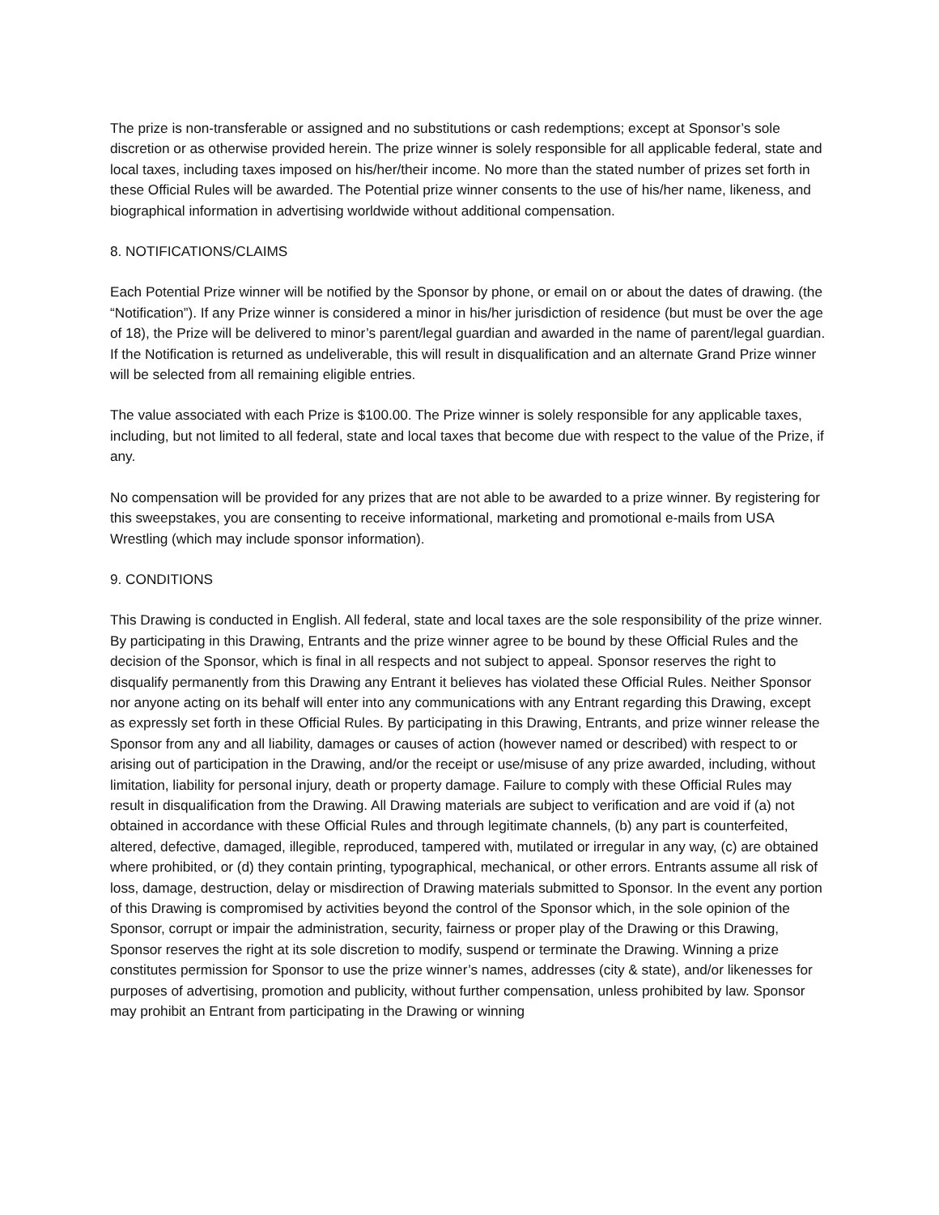The prize is non-transferable or assigned and no substitutions or cash redemptions; except at Sponsor’s sole discretion or as otherwise provided herein. The prize winner is solely responsible for all applicable federal, state and local taxes, including taxes imposed on his/her/their income. No more than the stated number of prizes set forth in these Official Rules will be awarded. The Potential prize winner consents to the use of his/her name, likeness, and biographical information in advertising worldwide without additional compensation.
8. NOTIFICATIONS/CLAIMS
Each Potential Prize winner will be notified by the Sponsor by phone, or email on or about the dates of drawing. (the “Notification”). If any Prize winner is considered a minor in his/her jurisdiction of residence (but must be over the age of 18), the Prize will be delivered to minor’s parent/legal guardian and awarded in the name of parent/legal guardian. If the Notification is returned as undeliverable, this will result in disqualification and an alternate Grand Prize winner will be selected from all remaining eligible entries.
The value associated with each Prize is $100.00. The Prize winner is solely responsible for any applicable taxes, including, but not limited to all federal, state and local taxes that become due with respect to the value of the Prize, if any.
No compensation will be provided for any prizes that are not able to be awarded to a prize winner. By registering for this sweepstakes, you are consenting to receive informational, marketing and promotional e-mails from USA Wrestling (which may include sponsor information).
9. CONDITIONS
This Drawing is conducted in English. All federal, state and local taxes are the sole responsibility of the prize winner. By participating in this Drawing, Entrants and the prize winner agree to be bound by these Official Rules and the decision of the Sponsor, which is final in all respects and not subject to appeal. Sponsor reserves the right to disqualify permanently from this Drawing any Entrant it believes has violated these Official Rules. Neither Sponsor nor anyone acting on its behalf will enter into any communications with any Entrant regarding this Drawing, except as expressly set forth in these Official Rules. By participating in this Drawing, Entrants, and prize winner release the Sponsor from any and all liability, damages or causes of action (however named or described) with respect to or arising out of participation in the Drawing, and/or the receipt or use/misuse of any prize awarded, including, without limitation, liability for personal injury, death or property damage. Failure to comply with these Official Rules may result in disqualification from the Drawing. All Drawing materials are subject to verification and are void if (a) not obtained in accordance with these Official Rules and through legitimate channels, (b) any part is counterfeited, altered, defective, damaged, illegible, reproduced, tampered with, mutilated or irregular in any way, (c) are obtained where prohibited, or (d) they contain printing, typographical, mechanical, or other errors. Entrants assume all risk of loss, damage, destruction, delay or misdirection of Drawing materials submitted to Sponsor. In the event any portion of this Drawing is compromised by activities beyond the control of the Sponsor which, in the sole opinion of the Sponsor, corrupt or impair the administration, security, fairness or proper play of the Drawing or this Drawing, Sponsor reserves the right at its sole discretion to modify, suspend or terminate the Drawing. Winning a prize constitutes permission for Sponsor to use the prize winner’s names, addresses (city & state), and/or likenesses for purposes of advertising, promotion and publicity, without further compensation, unless prohibited by law. Sponsor may prohibit an Entrant from participating in the Drawing or winning